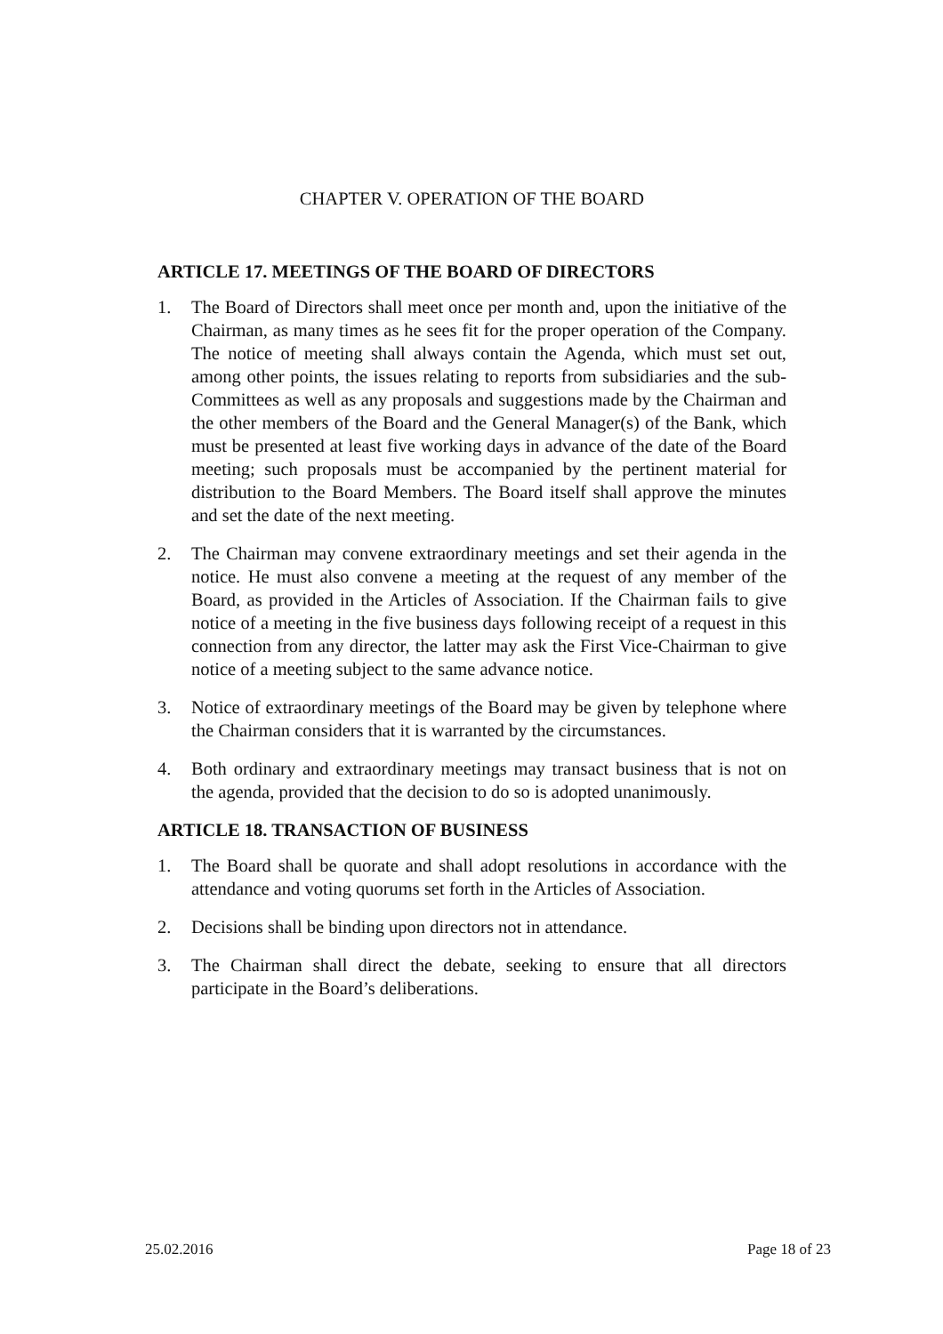CHAPTER V. OPERATION OF THE BOARD
ARTICLE 17. MEETINGS OF THE BOARD OF DIRECTORS
1. The Board of Directors shall meet once per month and, upon the initiative of the Chairman, as many times as he sees fit for the proper operation of the Company. The notice of meeting shall always contain the Agenda, which must set out, among other points, the issues relating to reports from subsidiaries and the sub-Committees as well as any proposals and suggestions made by the Chairman and the other members of the Board and the General Manager(s) of the Bank, which must be presented at least five working days in advance of the date of the Board meeting; such proposals must be accompanied by the pertinent material for distribution to the Board Members. The Board itself shall approve the minutes and set the date of the next meeting.
2. The Chairman may convene extraordinary meetings and set their agenda in the notice. He must also convene a meeting at the request of any member of the Board, as provided in the Articles of Association. If the Chairman fails to give notice of a meeting in the five business days following receipt of a request in this connection from any director, the latter may ask the First Vice-Chairman to give notice of a meeting subject to the same advance notice.
3. Notice of extraordinary meetings of the Board may be given by telephone where the Chairman considers that it is warranted by the circumstances.
4. Both ordinary and extraordinary meetings may transact business that is not on the agenda, provided that the decision to do so is adopted unanimously.
ARTICLE 18. TRANSACTION OF BUSINESS
1. The Board shall be quorate and shall adopt resolutions in accordance with the attendance and voting quorums set forth in the Articles of Association.
2. Decisions shall be binding upon directors not in attendance.
3. The Chairman shall direct the debate, seeking to ensure that all directors participate in the Board’s deliberations.
25.02.2016 Page 18 of 23